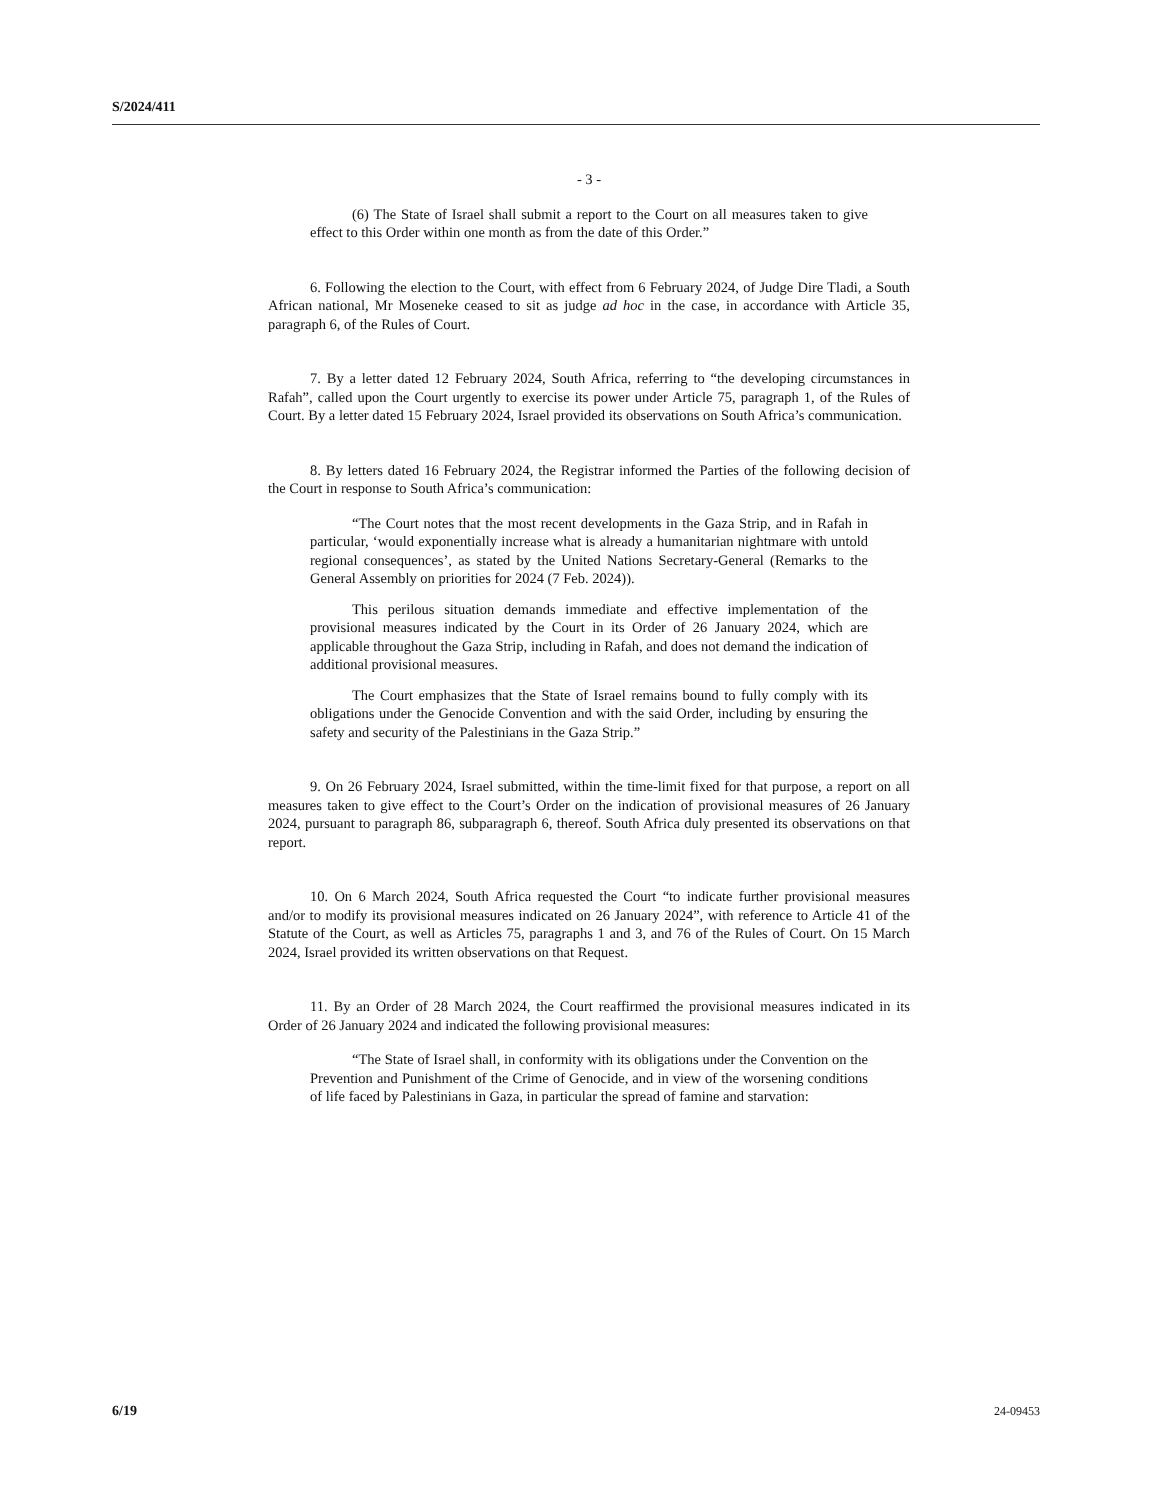S/2024/411
- 3 -
(6) The State of Israel shall submit a report to the Court on all measures taken to give effect to this Order within one month as from the date of this Order.”
6. Following the election to the Court, with effect from 6 February 2024, of Judge Dire Tladi, a South African national, Mr Moseneke ceased to sit as judge ad hoc in the case, in accordance with Article 35, paragraph 6, of the Rules of Court.
7. By a letter dated 12 February 2024, South Africa, referring to “the developing circumstances in Rafah”, called upon the Court urgently to exercise its power under Article 75, paragraph 1, of the Rules of Court. By a letter dated 15 February 2024, Israel provided its observations on South Africa’s communication.
8. By letters dated 16 February 2024, the Registrar informed the Parties of the following decision of the Court in response to South Africa’s communication:
“The Court notes that the most recent developments in the Gaza Strip, and in Rafah in particular, ‘would exponentially increase what is already a humanitarian nightmare with untold regional consequences’, as stated by the United Nations Secretary-General (Remarks to the General Assembly on priorities for 2024 (7 Feb. 2024)).
This perilous situation demands immediate and effective implementation of the provisional measures indicated by the Court in its Order of 26 January 2024, which are applicable throughout the Gaza Strip, including in Rafah, and does not demand the indication of additional provisional measures.
The Court emphasizes that the State of Israel remains bound to fully comply with its obligations under the Genocide Convention and with the said Order, including by ensuring the safety and security of the Palestinians in the Gaza Strip.”
9. On 26 February 2024, Israel submitted, within the time-limit fixed for that purpose, a report on all measures taken to give effect to the Court’s Order on the indication of provisional measures of 26 January 2024, pursuant to paragraph 86, subparagraph 6, thereof. South Africa duly presented its observations on that report.
10. On 6 March 2024, South Africa requested the Court “to indicate further provisional measures and/or to modify its provisional measures indicated on 26 January 2024”, with reference to Article 41 of the Statute of the Court, as well as Articles 75, paragraphs 1 and 3, and 76 of the Rules of Court. On 15 March 2024, Israel provided its written observations on that Request.
11. By an Order of 28 March 2024, the Court reaffirmed the provisional measures indicated in its Order of 26 January 2024 and indicated the following provisional measures:
“The State of Israel shall, in conformity with its obligations under the Convention on the Prevention and Punishment of the Crime of Genocide, and in view of the worsening conditions of life faced by Palestinians in Gaza, in particular the spread of famine and starvation:
6/19 24-09453